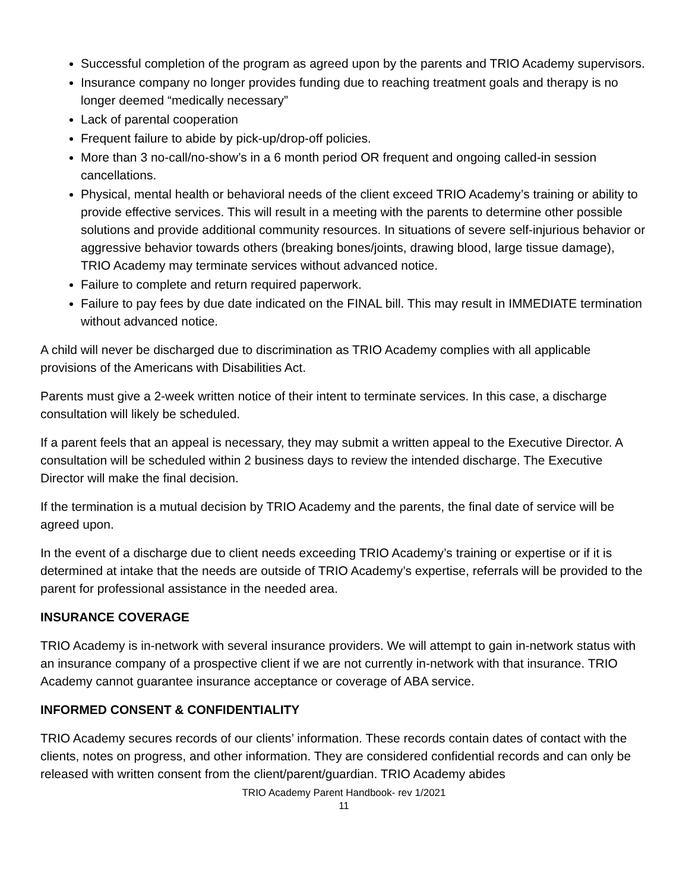Successful completion of the program as agreed upon by the parents and TRIO Academy supervisors.
Insurance company no longer provides funding due to reaching treatment goals and therapy is no longer deemed “medically necessary”
Lack of parental cooperation
Frequent failure to abide by pick-up/drop-off policies.
More than 3 no-call/no-show’s in a 6 month period OR frequent and ongoing called-in session cancellations.
Physical, mental health or behavioral needs of the client exceed TRIO Academy’s training or ability to provide effective services. This will result in a meeting with the parents to determine other possible solutions and provide additional community resources. In situations of severe self-injurious behavior or aggressive behavior towards others (breaking bones/joints, drawing blood, large tissue damage), TRIO Academy may terminate services without advanced notice.
Failure to complete and return required paperwork.
Failure to pay fees by due date indicated on the FINAL bill. This may result in IMMEDIATE termination without advanced notice.
A child will never be discharged due to discrimination as TRIO Academy complies with all applicable provisions of the Americans with Disabilities Act.
Parents must give a 2-week written notice of their intent to terminate services. In this case, a discharge consultation will likely be scheduled.
If a parent feels that an appeal is necessary, they may submit a written appeal to the Executive Director. A consultation will be scheduled within 2 business days to review the intended discharge. The Executive Director will make the final decision.
If the termination is a mutual decision by TRIO Academy and the parents, the final date of service will be agreed upon.
In the event of a discharge due to client needs exceeding TRIO Academy’s training or expertise or if it is determined at intake that the needs are outside of TRIO Academy’s expertise, referrals will be provided to the parent for professional assistance in the needed area.
INSURANCE COVERAGE
TRIO Academy is in-network with several insurance providers. We will attempt to gain in-network status with an insurance company of a prospective client if we are not currently in-network with that insurance. TRIO Academy cannot guarantee insurance acceptance or coverage of ABA service.
INFORMED CONSENT & CONFIDENTIALITY
TRIO Academy secures records of our clients’ information. These records contain dates of contact with the clients, notes on progress, and other information. They are considered confidential records and can only be released with written consent from the client/parent/guardian. TRIO Academy abides
TRIO Academy Parent Handbook- rev 1/2021
11